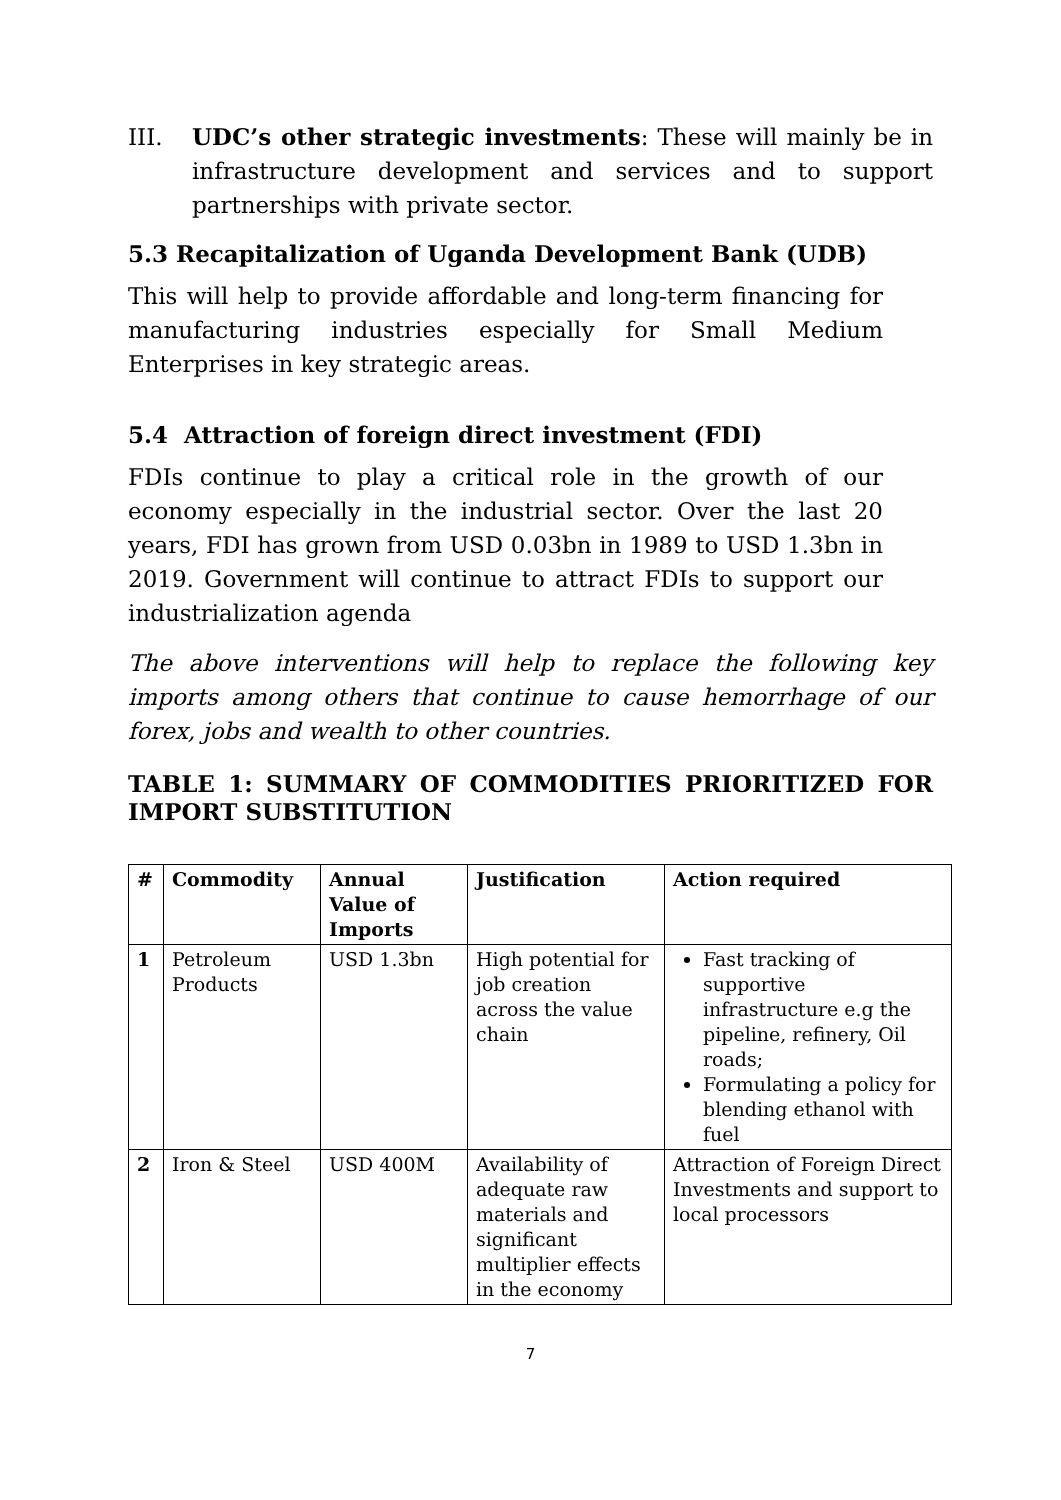III. UDC’s other strategic investments: These will mainly be in infrastructure development and services and to support partnerships with private sector.
5.3 Recapitalization of Uganda Development Bank (UDB)
This will help to provide affordable and long-term financing for manufacturing industries especially for Small Medium Enterprises in key strategic areas.
5.4 Attraction of foreign direct investment (FDI)
FDIs continue to play a critical role in the growth of our economy especially in the industrial sector. Over the last 20 years, FDI has grown from USD 0.03bn in 1989 to USD 1.3bn in 2019. Government will continue to attract FDIs to support our industrialization agenda
The above interventions will help to replace the following key imports among others that continue to cause hemorrhage of our forex, jobs and wealth to other countries.
TABLE 1: SUMMARY OF COMMODITIES PRIORITIZED FOR IMPORT SUBSTITUTION
| # | Commodity | Annual Value of Imports | Justification | Action required |
| --- | --- | --- | --- | --- |
| 1 | Petroleum Products | USD 1.3bn | High potential for job creation across the value chain | Fast tracking of supportive infrastructure e.g the pipeline, refinery, Oil roads; Formulating a policy for blending ethanol with fuel |
| 2 | Iron & Steel | USD 400M | Availability of adequate raw materials and significant multiplier effects in the economy | Attraction of Foreign Direct Investments and support to local processors |
7